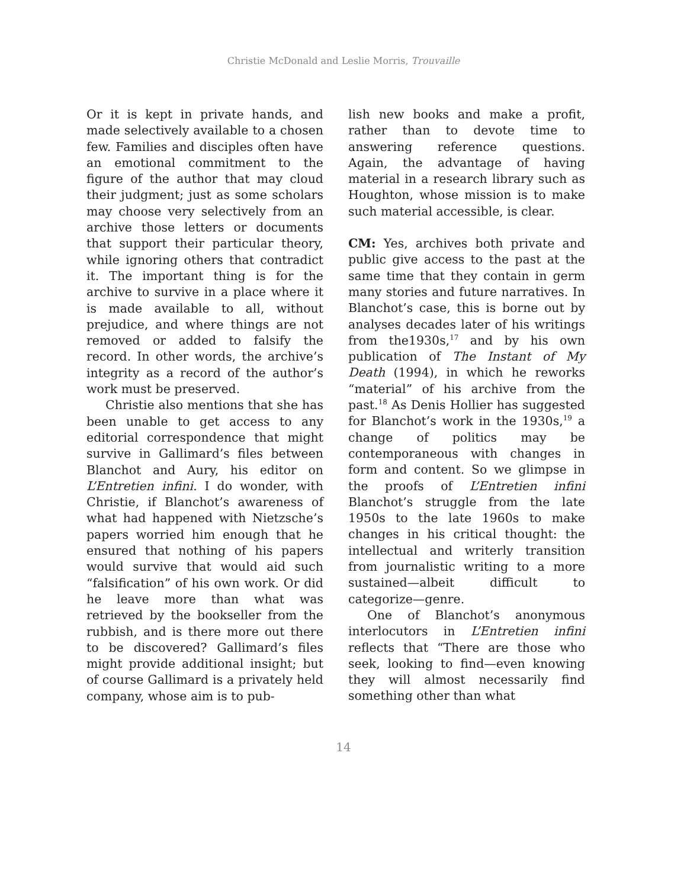Christie McDonald and Leslie Morris, Trouvaille
Or it is kept in private hands, and made selectively available to a chosen few. Families and disciples often have an emotional commitment to the figure of the author that may cloud their judgment; just as some scholars may choose very selectively from an archive those letters or documents that support their particular theory, while ignoring others that contradict it. The important thing is for the archive to survive in a place where it is made available to all, without prejudice, and where things are not removed or added to falsify the record. In other words, the archive’s integrity as a record of the author’s work must be preserved.
Christie also mentions that she has been unable to get access to any editorial correspondence that might survive in Gallimard’s files between Blanchot and Aury, his editor on L’Entretien infini. I do wonder, with Christie, if Blanchot’s awareness of what had happened with Nietzsche’s papers worried him enough that he ensured that nothing of his papers would survive that would aid such “falsification” of his own work. Or did he leave more than what was retrieved by the bookseller from the rubbish, and is there more out there to be discovered? Gallimard’s files might provide additional insight; but of course Gallimard is a privately held company, whose aim is to pub-
lish new books and make a profit, rather than to devote time to answering reference questions. Again, the advantage of having material in a research library such as Houghton, whose mission is to make such material accessible, is clear.
CM: Yes, archives both private and public give access to the past at the same time that they contain in germ many stories and future narratives. In Blanchot’s case, this is borne out by analyses decades later of his writings from the1930s,<sup>17</sup> and by his own publication of The Instant of My Death (1994), in which he reworks “material” of his archive from the past.<sup>18</sup> As Denis Hollier has suggested for Blanchot’s work in the 1930s,<sup>19</sup> a change of politics may be contemporaneous with changes in form and content. So we glimpse in the proofs of L’Entretien infini Blanchot’s struggle from the late 1950s to the late 1960s to make changes in his critical thought: the intellectual and writerly transition from journalistic writing to a more sustained—albeit difficult to categorize—genre.
One of Blanchot’s anonymous interlocutors in L’Entretien infini reflects that “There are those who seek, looking to find—even knowing they will almost necessarily find something other than what
14